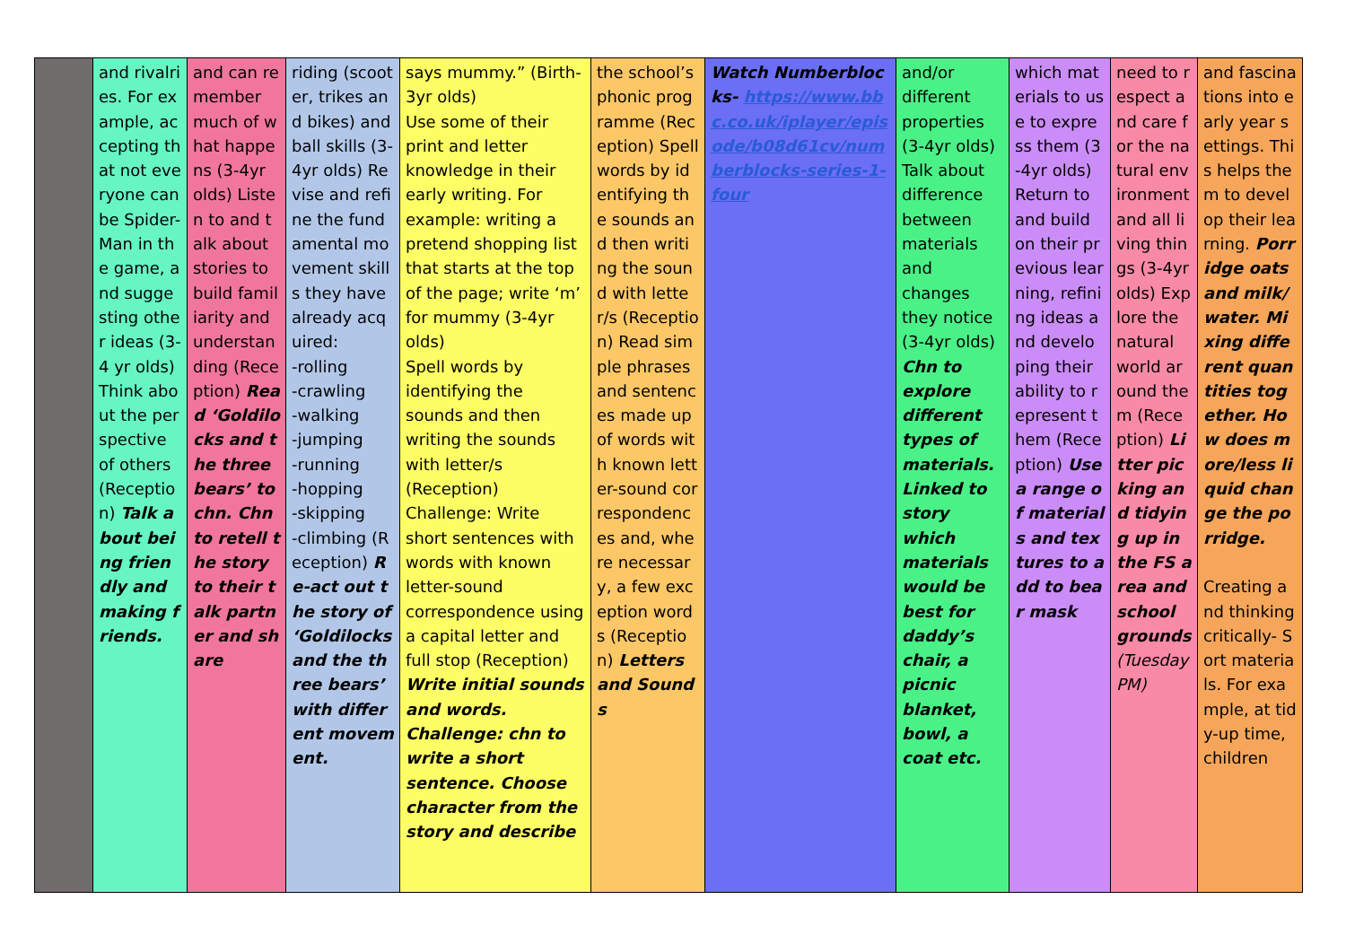| | and rivalries. For example, accepting that not everyone can be Spider-Man in the game, and suggesting other ideas (3-4 yr olds) Think about the perspective of others (Reception) Talk about being friendly and making friends. | and can remember much of what happens (3-4yr olds) Listen to and talk about stories to build familiarity and understanding (Reception) Read ‘Goldilocks and the three bears’ to chn. Chn to retell the story to their talk partner and share | riding (scooter, trikes and bikes) and ball skills (3-4yr olds) Revise and refine the fundamental movement skills they have already acquired: -rolling -crawling -walking -jumping -running -hopping -skipping -climbing (Reception) Re-act out the story of ‘Goldilocks and the three bears’ with different movement. | says mummy.” (Birth-3yr olds) Use some of their print and letter knowledge in their early writing. For example: writing a pretend shopping list that starts at the top of the page; write ‘m’ for mummy (3-4yr olds) Spell words by identifying the sounds and then writing the sounds with letter/s (Reception) Challenge: Write short sentences with words with known letter-sound correspondence using a capital letter and full stop (Reception) Write initial sounds and words. Challenge: chn to write a short sentence. Choose character from the story and describe | the school’s phonic programme (Reception) Spell words by identifying the sounds and then writing the sound with letter/s (Reception) Read simple phrases and sentences made up of words with known letter-sound correspondences and, where necessary, a few exception words (Reception) Letters and Sounds | Watch Numberblocks- https://www.bbc.co.uk/iplayer/episode/b08d61cv/numberblocks-series-1-four | and/or different properties (3-4yr olds) Talk about difference between materials and changes they notice (3-4yr olds) Chn to explore different types of materials. Linked to story which materials would be best for daddy’s chair, a picnic blanket, bowl, a coat etc. | which materials to use to express them (3-4yr olds) Return to and build on their previous learning, refining ideas and developing their ability to represent them (Reception) Use a range of materials and textures to add to bear mask | need to respect and care for the natural environment and all living things (3-4yr olds) Explore the natural world around them (Reception) Litter picking and tidying up in the FS area and school grounds (Tuesday PM) | and fascinations into early year settings. This helps them to develop their learning. Porridge oats and milk/water. Mixing different quantities together. How does more/less liquid change the porridge. Creating and thinking critically- Sort materials. For example, at tidy-up time, children |